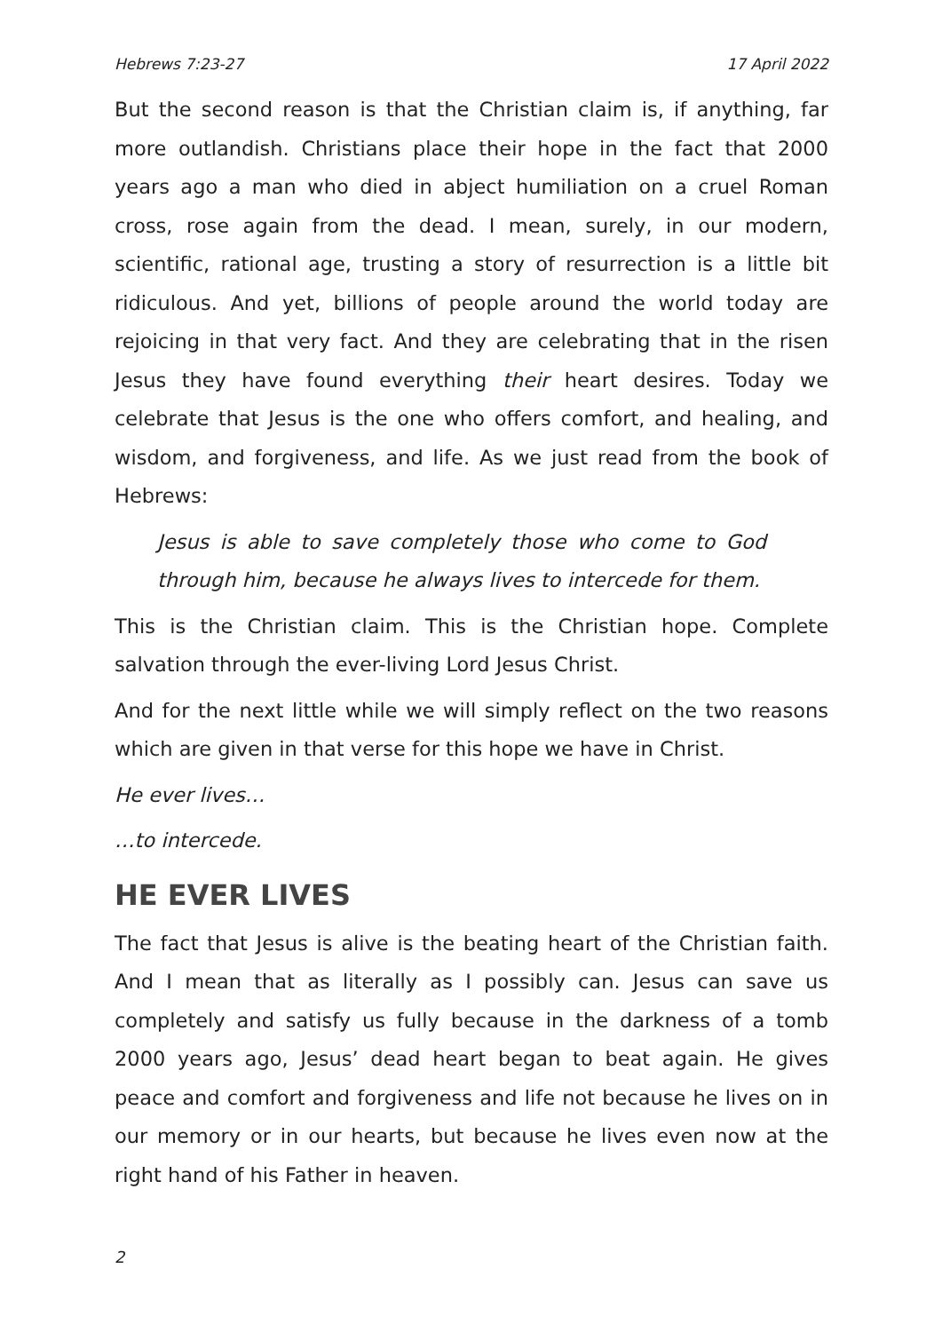Hebrews 7:23-27 17 April 2022
But the second reason is that the Christian claim is, if anything, far more outlandish. Christians place their hope in the fact that 2000 years ago a man who died in abject humiliation on a cruel Roman cross, rose again from the dead. I mean, surely, in our modern, scientific, rational age, trusting a story of resurrection is a little bit ridiculous. And yet, billions of people around the world today are rejoicing in that very fact. And they are celebrating that in the risen Jesus they have found everything their heart desires. Today we celebrate that Jesus is the one who offers comfort, and healing, and wisdom, and forgiveness, and life. As we just read from the book of Hebrews:
Jesus is able to save completely those who come to God through him, because he always lives to intercede for them.
This is the Christian claim. This is the Christian hope. Complete salvation through the ever-living Lord Jesus Christ.
And for the next little while we will simply reflect on the two reasons which are given in that verse for this hope we have in Christ.
He ever lives…
…to intercede.
HE EVER LIVES
The fact that Jesus is alive is the beating heart of the Christian faith. And I mean that as literally as I possibly can. Jesus can save us completely and satisfy us fully because in the darkness of a tomb 2000 years ago, Jesus’ dead heart began to beat again. He gives peace and comfort and forgiveness and life not because he lives on in our memory or in our hearts, but because he lives even now at the right hand of his Father in heaven.
2